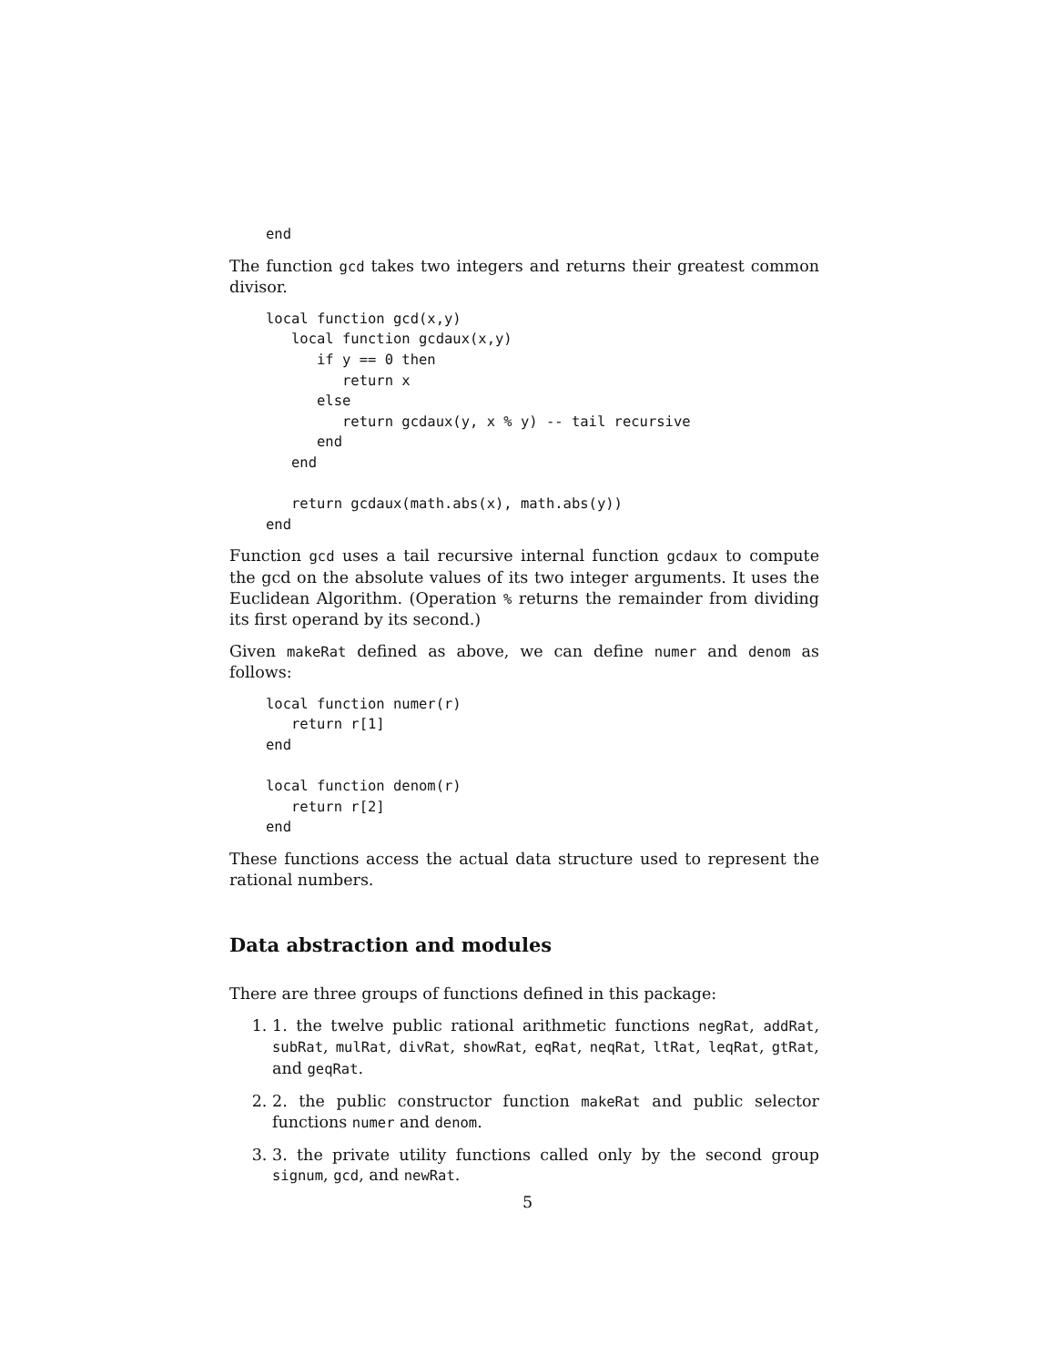end
The function gcd takes two integers and returns their greatest common divisor.
local function gcd(x,y)
   local function gcdaux(x,y)
      if y == 0 then
         return x
      else
         return gcdaux(y, x % y) -- tail recursive
      end
   end

   return gcdaux(math.abs(x), math.abs(y))
end
Function gcd uses a tail recursive internal function gcdaux to compute the gcd on the absolute values of its two integer arguments. It uses the Euclidean Algorithm. (Operation % returns the remainder from dividing its first operand by its second.)
Given makeRat defined as above, we can define numer and denom as follows:
local function numer(r)
   return r[1]
end

local function denom(r)
   return r[2]
end
These functions access the actual data structure used to represent the rational numbers.
Data abstraction and modules
There are three groups of functions defined in this package:
1. 1. the twelve public rational arithmetic functions negRat, addRat, subRat, mulRat, divRat, showRat, eqRat, neqRat, ltRat, leqRat, gtRat, and geqRat.
2. 2. the public constructor function makeRat and public selector functions numer and denom.
3. 3. the private utility functions called only by the second group signum, gcd, and newRat.
5